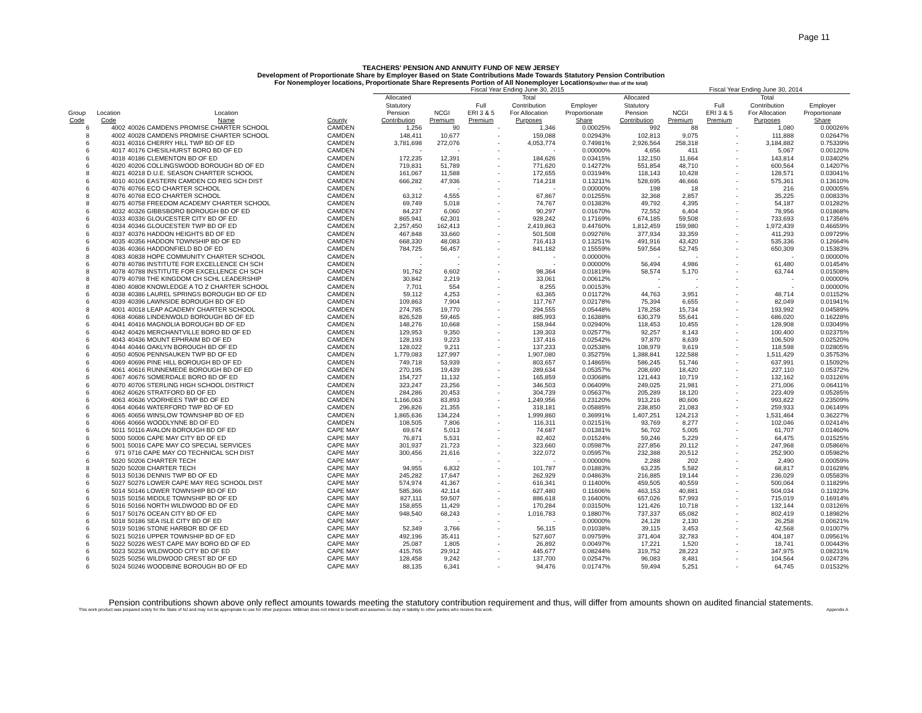Page 11
TEACHERS' PENSION AND ANNUITY FUND OF NEW JERSEY
Development of Proportionate Share by Employer Based on State Contributions Made Towards Statutory Pension Contribution
For Nonemployer locations, Proportionate Share Represents Portion of All Nonemployer Locations(rather than of the total)
| | | | | Fiscal Year Ending June 30, 2015 | | | | | | Fiscal Year Ending June 30, 2014 | | | |
| --- | --- | --- | --- | --- | --- | --- | --- | --- | --- | --- | --- | --- | --- |
| Group Code | Location Code | Location Name | County | Allocated Statutory Pension Contribution | NCGI Premium | Full ERI 3 & 5 Premium | Total Contribution For Allocation Purposes | Employer Proportionate Share | Allocated Statutory Pension Contribution | NCGI Premium | Full ERI 3 & 5 Premium | Total Contribution For Allocation Purposes | Employer Proportionate Share |
| 6 | 4002 | 40026 CAMDENS PROMISE CHARTER SCHOOL | CAMDEN | 1,256 | 90 | - | 1,346 | 0.00025% | 992 | 88 | - | 1,080 | 0.00026% |
| 8 | 4002 | 40028 CAMDENS PROMISE CHARTER SCHOOL | CAMDEN | 148,411 | 10,677 | - | 159,088 | 0.02943% | 102,813 | 9,075 | - | 111,888 | 0.02647% |
| 6 | 4031 | 40316 CHERRY HILL TWP BD OF ED | CAMDEN | 3,781,698 | 272,076 | - | 4,053,774 | 0.74981% | 2,926,564 | 258,318 | - | 3,184,882 | 0.75339% |
| 6 | 4017 | 40176 CHESILHURST BORO BD OF ED | CAMDEN | - | - | - | - | 0.00000% | 4,656 | 411 | - | 5,067 | 0.00120% |
| 6 | 4018 | 40186 CLEMENTON BD OF ED | CAMDEN | 172,235 | 12,391 | - | 184,626 | 0.03415% | 132,150 | 11,664 | - | 143,814 | 0.03402% |
| 6 | 4020 | 40206 COLLINGSWOOD BOROUGH BD OF ED | CAMDEN | 719,831 | 51,789 | - | 771,620 | 0.14272% | 551,854 | 48,710 | - | 600,564 | 0.14207% |
| 8 | 4021 | 40218 D.U.E. SEASON CHARTER SCHOOL | CAMDEN | 161,067 | 11,588 | - | 172,655 | 0.03194% | 118,143 | 10,428 | - | 128,571 | 0.03041% |
| 6 | 4010 | 40106 EASTERN CAMDEN CO REG SCH DIST | CAMDEN | 666,282 | 47,936 | - | 714,218 | 0.13211% | 528,695 | 46,666 | - | 575,361 | 0.13610% |
| 6 | 4076 | 40766 ECO CHARTER SCHOOL | CAMDEN | - | - | - | - | 0.00000% | 198 | 18 | - | 216 | 0.00005% |
| 8 | 4076 | 40768 ECO CHARTER SCHOOL | CAMDEN | 63,312 | 4,555 | - | 67,867 | 0.01255% | 32,368 | 2,857 | - | 35,225 | 0.00833% |
| 8 | 4075 | 40758 FREEDOM ACADEMY CHARTER SCHOOL | CAMDEN | 69,749 | 5,018 | - | 74,767 | 0.01383% | 49,792 | 4,395 | - | 54,187 | 0.01282% |
| 6 | 4032 | 40326 GIBBSBORO BOROUGH BD OF ED | CAMDEN | 84,237 | 6,060 | - | 90,297 | 0.01670% | 72,552 | 6,404 | - | 78,956 | 0.01868% |
| 6 | 4033 | 40336 GLOUCESTER CITY BD OF ED | CAMDEN | 865,941 | 62,301 | - | 928,242 | 0.17169% | 674,185 | 59,508 | - | 733,693 | 0.17356% |
| 6 | 4034 | 40346 GLOUCESTER TWP BD OF ED | CAMDEN | 2,257,450 | 162,413 | - | 2,419,863 | 0.44760% | 1,812,459 | 159,980 | - | 1,972,439 | 0.46659% |
| 6 | 4037 | 40376 HADDON HEIGHTS BD OF ED | CAMDEN | 467,848 | 33,660 | - | 501,508 | 0.09276% | 377,934 | 33,359 | - | 411,293 | 0.09729% |
| 6 | 4035 | 40356 HADDON TOWNSHIP BD OF ED | CAMDEN | 668,330 | 48,083 | - | 716,413 | 0.13251% | 491,916 | 43,420 | - | 535,336 | 0.12664% |
| 6 | 4036 | 40366 HADDONFIELD BD OF ED | CAMDEN | 784,725 | 56,457 | - | 841,182 | 0.15559% | 597,564 | 52,745 | - | 650,309 | 0.15383% |
| 8 | 4083 | 40838 HOPE COMMUNITY CHARTER SCHOOL | CAMDEN | - | - | - | - | 0.00000% | - | - | - | - | 0.00000% |
| 6 | 4078 | 40786 INSTITUTE FOR EXCELLENCE CH SCH | CAMDEN | - | - | - | - | 0.00000% | 56,494 | 4,986 | - | 61,480 | 0.01454% |
| 8 | 4078 | 40788 INSTITUTE FOR EXCELLENCE CH SCH | CAMDEN | 91,762 | 6,602 | - | 98,364 | 0.01819% | 58,574 | 5,170 | - | 63,744 | 0.01508% |
| 8 | 4079 | 40798 THE KINGDOM CH SCHL LEADERSHIP | CAMDEN | 30,842 | 2,219 | - | 33,061 | 0.00612% | - | - | - | - | 0.00000% |
| 8 | 4080 | 40808 KNOWLEDGE A TO Z CHARTER SCHOOL | CAMDEN | 7,701 | 554 | - | 8,255 | 0.00153% | - | - | - | - | 0.00000% |
| 6 | 4038 | 40386 LAUREL SPRINGS BOROUGH BD OF ED | CAMDEN | 59,112 | 4,253 | - | 63,365 | 0.01172% | 44,763 | 3,951 | - | 48,714 | 0.01152% |
| 6 | 4039 | 40396 LAWNSIDE BOROUGH BD OF ED | CAMDEN | 109,863 | 7,904 | - | 117,767 | 0.02178% | 75,394 | 6,655 | - | 82,049 | 0.01941% |
| 8 | 4001 | 40018 LEAP ACADEMY CHARTER SCHOOL | CAMDEN | 274,785 | 19,770 | - | 294,555 | 0.05448% | 178,258 | 15,734 | - | 193,992 | 0.04589% |
| 6 | 4068 | 40686 LINDENWOLD BOROUGH BD OF ED | CAMDEN | 826,528 | 59,465 | - | 885,993 | 0.16388% | 630,379 | 55,641 | - | 686,020 | 0.16228% |
| 6 | 4041 | 40416 MAGNOLIA BOROUGH BD OF ED | CAMDEN | 148,276 | 10,668 | - | 158,944 | 0.02940% | 118,453 | 10,455 | - | 128,908 | 0.03049% |
| 6 | 4042 | 40426 MERCHANTVILLE BORO BD OF ED | CAMDEN | 129,953 | 9,350 | - | 139,303 | 0.02577% | 92,257 | 8,143 | - | 100,400 | 0.02375% |
| 6 | 4043 | 40436 MOUNT EPHRAIM BD OF ED | CAMDEN | 128,193 | 9,223 | - | 137,416 | 0.02542% | 97,870 | 8,639 | - | 106,509 | 0.02520% |
| 6 | 4044 | 40446 OAKLYN BOROUGH BD OF ED | CAMDEN | 128,022 | 9,211 | - | 137,233 | 0.02538% | 108,979 | 9,619 | - | 118,598 | 0.02805% |
| 6 | 4050 | 40506 PENNSAUKEN TWP BD OF ED | CAMDEN | 1,779,083 | 127,997 | - | 1,907,080 | 0.35275% | 1,388,841 | 122,588 | - | 1,511,429 | 0.35753% |
| 6 | 4069 | 40696 PINE HILL BOROUGH BD OF ED | CAMDEN | 749,718 | 53,939 | - | 803,657 | 0.14865% | 586,245 | 51,746 | - | 637,991 | 0.15092% |
| 6 | 4061 | 40616 RUNNEMEDE BOROUGH BD OF ED | CAMDEN | 270,195 | 19,439 | - | 289,634 | 0.05357% | 208,690 | 18,420 | - | 227,110 | 0.05372% |
| 6 | 4067 | 40676 SOMERDALE BORO BD OF ED | CAMDEN | 154,727 | 11,132 | - | 165,859 | 0.03068% | 121,443 | 10,719 | - | 132,162 | 0.03126% |
| 6 | 4070 | 40706 STERLING HIGH SCHOOL DISTRICT | CAMDEN | 323,247 | 23,256 | - | 346,503 | 0.06409% | 249,025 | 21,981 | - | 271,006 | 0.06411% |
| 6 | 4062 | 40626 STRATFORD BD OF ED | CAMDEN | 284,286 | 20,453 | - | 304,739 | 0.05637% | 205,289 | 18,120 | - | 223,409 | 0.05285% |
| 6 | 4063 | 40636 VOORHEES TWP BD OF ED | CAMDEN | 1,166,063 | 83,893 | - | 1,249,956 | 0.23120% | 913,216 | 80,606 | - | 993,822 | 0.23509% |
| 6 | 4064 | 40646 WATERFORD TWP BD OF ED | CAMDEN | 296,826 | 21,355 | - | 318,181 | 0.05885% | 238,850 | 21,083 | - | 259,933 | 0.06149% |
| 6 | 4065 | 40656 WINSLOW TOWNSHIP BD OF ED | CAMDEN | 1,865,636 | 134,224 | - | 1,999,860 | 0.36991% | 1,407,251 | 124,213 | - | 1,531,464 | 0.36227% |
| 6 | 4066 | 40666 WOODLYNNE BD OF ED | CAMDEN | 108,505 | 7,806 | - | 116,311 | 0.02151% | 93,769 | 8,277 | - | 102,046 | 0.02414% |
| 6 | 5011 | 50116 AVALON BOROUGH BD OF ED | CAPE MAY | 69,674 | 5,013 | - | 74,687 | 0.01381% | 56,702 | 5,005 | - | 61,707 | 0.01460% |
| 6 | 5000 | 50006 CAPE MAY CITY BD OF ED | CAPE MAY | 76,871 | 5,531 | - | 82,402 | 0.01524% | 59,246 | 5,229 | - | 64,475 | 0.01525% |
| 6 | 5001 | 50016 CAPE MAY CO SPECIAL SERVICES | CAPE MAY | 301,937 | 21,723 | - | 323,660 | 0.05987% | 227,856 | 20,112 | - | 247,968 | 0.05866% |
| 6 | 971 | 9716 CAPE MAY CO TECHNICAL SCH DIST | CAPE MAY | 300,456 | 21,616 | - | 322,072 | 0.05957% | 232,388 | 20,512 | - | 252,900 | 0.05982% |
| 6 | 5020 | 50206 CHARTER TECH | CAPE MAY | - | - | - | - | 0.00000% | 2,288 | 202 | - | 2,490 | 0.00059% |
| 8 | 5020 | 50208 CHARTER TECH | CAPE MAY | 94,955 | 6,832 | - | 101,787 | 0.01883% | 63,235 | 5,582 | - | 68,817 | 0.01628% |
| 6 | 5013 | 50136 DENNIS TWP BD OF ED | CAPE MAY | 245,282 | 17,647 | - | 262,929 | 0.04863% | 216,885 | 19,144 | - | 236,029 | 0.05583% |
| 6 | 5027 | 50276 LOWER CAPE MAY REG SCHOOL DIST | CAPE MAY | 574,974 | 41,367 | - | 616,341 | 0.11400% | 459,505 | 40,559 | - | 500,064 | 0.11829% |
| 6 | 5014 | 50146 LOWER TOWNSHIP BD OF ED | CAPE MAY | 585,366 | 42,114 | - | 627,480 | 0.11606% | 463,153 | 40,881 | - | 504,034 | 0.11923% |
| 6 | 5015 | 50156 MIDDLE TOWNSHIP BD OF ED | CAPE MAY | 827,111 | 59,507 | - | 886,618 | 0.16400% | 657,026 | 57,993 | - | 715,019 | 0.16914% |
| 6 | 5016 | 50166 NORTH WILDWOOD BD OF ED | CAPE MAY | 158,855 | 11,429 | - | 170,284 | 0.03150% | 121,426 | 10,718 | - | 132,144 | 0.03126% |
| 6 | 5017 | 50176 OCEAN CITY BD OF ED | CAPE MAY | 948,540 | 68,243 | - | 1,016,783 | 0.18807% | 737,337 | 65,082 | - | 802,419 | 0.18982% |
| 6 | 5018 | 50186 SEA ISLE CITY BD OF ED | CAPE MAY | - | - | - | - | 0.00000% | 24,128 | 2,130 | - | 26,258 | 0.00621% |
| 6 | 5019 | 50196 STONE HARBOR BD OF ED | CAPE MAY | 52,349 | 3,766 | - | 56,115 | 0.01038% | 39,115 | 3,453 | - | 42,568 | 0.01007% |
| 6 | 5021 | 50216 UPPER TOWNSHIP BD OF ED | CAPE MAY | 492,196 | 35,411 | - | 527,607 | 0.09759% | 371,404 | 32,783 | - | 404,187 | 0.09561% |
| 6 | 5022 | 50226 WEST CAPE MAY BORO BD OF ED | CAPE MAY | 25,087 | 1,805 | - | 26,892 | 0.00497% | 17,221 | 1,520 | - | 18,741 | 0.00443% |
| 6 | 5023 | 50236 WILDWOOD CITY BD OF ED | CAPE MAY | 415,765 | 29,912 | - | 445,677 | 0.08244% | 319,752 | 28,223 | - | 347,975 | 0.08231% |
| 6 | 5025 | 50256 WILDWOOD CREST BD OF ED | CAPE MAY | 128,458 | 9,242 | - | 137,700 | 0.02547% | 96,083 | 8,481 | - | 104,564 | 0.02473% |
| 6 | 5024 | 50246 WOODBINE BOROUGH BD OF ED | CAPE MAY | 88,135 | 6,341 | - | 94,476 | 0.01747% | 59,494 | 5,251 | - | 64,745 | 0.01532% |
Pension contributions shown above only reflect amounts towards meeting the statutory contribution requirement and thus, will differ from amounts shown on audited financial statements.
This work product was prepared solely for the State of NJ and may not be appropriate to use for other purposes. Milliman does not intend to benefit and assumes no duty or liability to other parties who receive this work. Appendix A